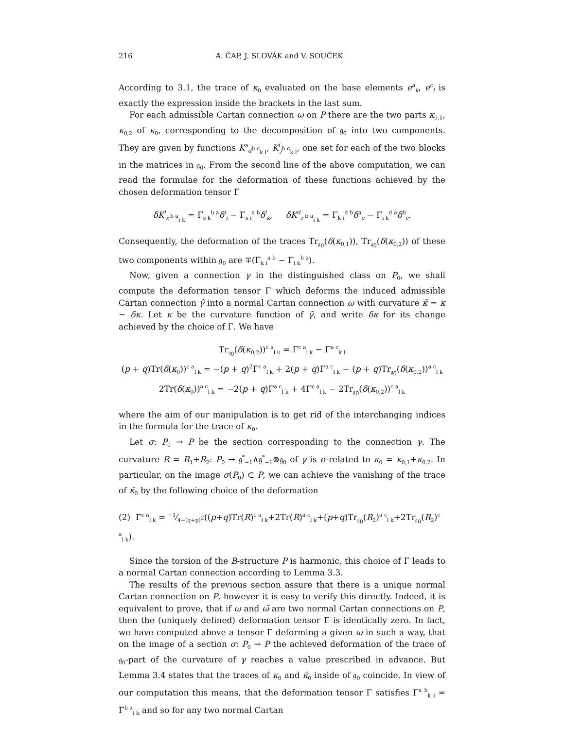216 A. ČAP, J. SLOVÁK and V. SOUČEK
According to 3.1, the trace of κ<sub>0</sub> evaluated on the base elements e<sup>a</sup><sub>k</sub>, e<sup>c</sup><sub>l</sub> is exactly the expression inside the brackets in the last sum.
For each admissible Cartan connection ω on P there are the two parts κ<sub>0,1</sub>, κ<sub>0,2</sub> of κ<sub>0</sub>, corresponding to the decomposition of 𝔤<sub>0</sub> into two components. They are given by functions K<sup>a</sup><sub>d<sup>b c</sup><sub>k l</sub></sub>, K<sup>i</sup><sub>j<sup>b c</sup><sub>k l</sub></sub>, one set for each of the two blocks in the matrices in 𝔤<sub>0</sub>. From the second line of the above computation, we can read the formulae for the deformation of these functions achieved by the chosen deformation tensor Γ
δK<sup>l</sup><sub>s <sup>b a</sup><sub>i k</sub></sub> = Γ<sub>s k</sub><sup>b a</sup>δ<sup>l</sup><sub>i</sub> − Γ<sub>s i</sub><sup>a b</sup>δ<sup>l</sup><sub>k</sub>, δK<sup>d</sup><sub>c <sup>b a</sup><sub>i k</sub></sub> = Γ<sub>k i</sub><sup>d b</sup>δ<sup>a</sup><sub>c</sub> − Γ<sub>i k</sub><sup>d a</sup>δ<sup>b</sup><sub>c</sub>.
Consequently, the deformation of the traces Tr<sub>𝔤<sub>0</sub></sub>(δ(κ<sub>0,1</sub>)), Tr<sub>𝔤<sub>0</sub></sub>(δ(κ<sub>0,2</sub>)) of these two components within 𝔤<sub>0</sub> are ∓(Γ<sub>k i</sub><sup>a b</sup> − Γ<sub>i k</sub><sup>b a</sup>).
Now, given a connection γ in the distinguished class on P<sub>0</sub>, we shall compute the deformation tensor Γ which deforms the induced admissible Cartan connection γ̃ into a normal Cartan connection ω with curvature κ̄ = κ − δκ. Let κ be the curvature function of γ̃, and write δκ for its change achieved by the choice of Γ. We have
Tr<sub>𝔤<sub>0</sub></sub>(δ(κ<sub>0,2</sub>))<sup>c a</sup><sub>l k</sub> = Γ<sup>c a</sup><sub>l k</sub> − Γ<sup>a c</sup><sub>k l</sub>
(p + q)Tr(δ(κ<sub>0</sub>))<sup>c a</sup><sub>l k</sub> = −(p + q)<sup>2</sup>Γ<sup>c a</sup><sub>l k</sub> + 2(p + q)Γ<sup>a c</sup><sub>l k</sub> − (p + q)Tr<sub>𝔤<sub>0</sub></sub>(δ(κ<sub>0,2</sub>))<sup>a c</sup><sub>l k</sub>
2Tr(δ(κ<sub>0</sub>))<sup>a c</sup><sub>l k</sub> = −2(p + q)Γ<sup>a c</sup><sub>l k</sub> + 4Γ<sup>c a</sup><sub>l k</sub> − 2Tr<sub>𝔤<sub>0</sub></sub>(δ(κ<sub>0,2</sub>))<sup>c a</sup><sub>l k</sub>
where the aim of our manipulation is to get rid of the interchanging indices in the formula for the trace of κ<sub>0</sub>.
Let σ: P<sub>0</sub> → P be the section corresponding to the connection γ. The curvature R = R<sub>1</sub>+R<sub>2</sub>: P<sub>0</sub> → 𝔤<sup>*</sup><sub>−1</sub>∧𝔤<sup>*</sup><sub>−1</sub>⊗𝔤<sub>0</sub> of γ is σ-related to κ<sub>0</sub> = κ<sub>0,1</sub>+κ<sub>0,2</sub>. In particular, on the image σ(P<sub>0</sub>) ⊂ P, we can achieve the vanishing of the trace of κ̄<sub>0</sub> by the following choice of the deformation
(2) Γ<sup>c a</sup><sub>l k</sub> = −1⁄4−(q+p)<sup>2</sup>((p+q)Tr(R)<sup>c a</sup><sub>l k</sub>+2Tr(R)<sup>a c</sup><sub>l k</sub>+(p+q)Tr<sub>𝔤<sub>0</sub></sub>(R<sub>2</sub>)<sup>a c</sup><sub>l k</sub>+2Tr<sub>𝔤<sub>0</sub></sub>(R<sub>2</sub>)<sup>c a</sup><sub>l k</sub>).
Since the torsion of the B-structure P is harmonic, this choice of Γ leads to a normal Cartan connection according to Lemma 3.3.
The results of the previous section assure that there is a unique normal Cartan connection on P, however it is easy to verify this directly. Indeed, it is equivalent to prove, that if ω and ω̄ are two normal Cartan connections on P, then the (uniquely defined) deformation tensor Γ is identically zero. In fact, we have computed above a tensor Γ deforming a given ω in such a way, that on the image of a section σ: P<sub>0</sub> → P the achieved deformation of the trace of 𝔤<sub>0</sub>-part of the curvature of γ reaches a value prescribed in advance. But Lemma 3.4 states that the traces of κ<sub>0</sub> and κ̄<sub>0</sub> inside of 𝔤<sub>0</sub> coincide. In view of our computation this means, that the deformation tensor Γ satisfies Γ<sup>a b</sup><sub>k i</sub> = Γ<sup>b a</sup><sub>i k</sub> and so for any two normal Cartan